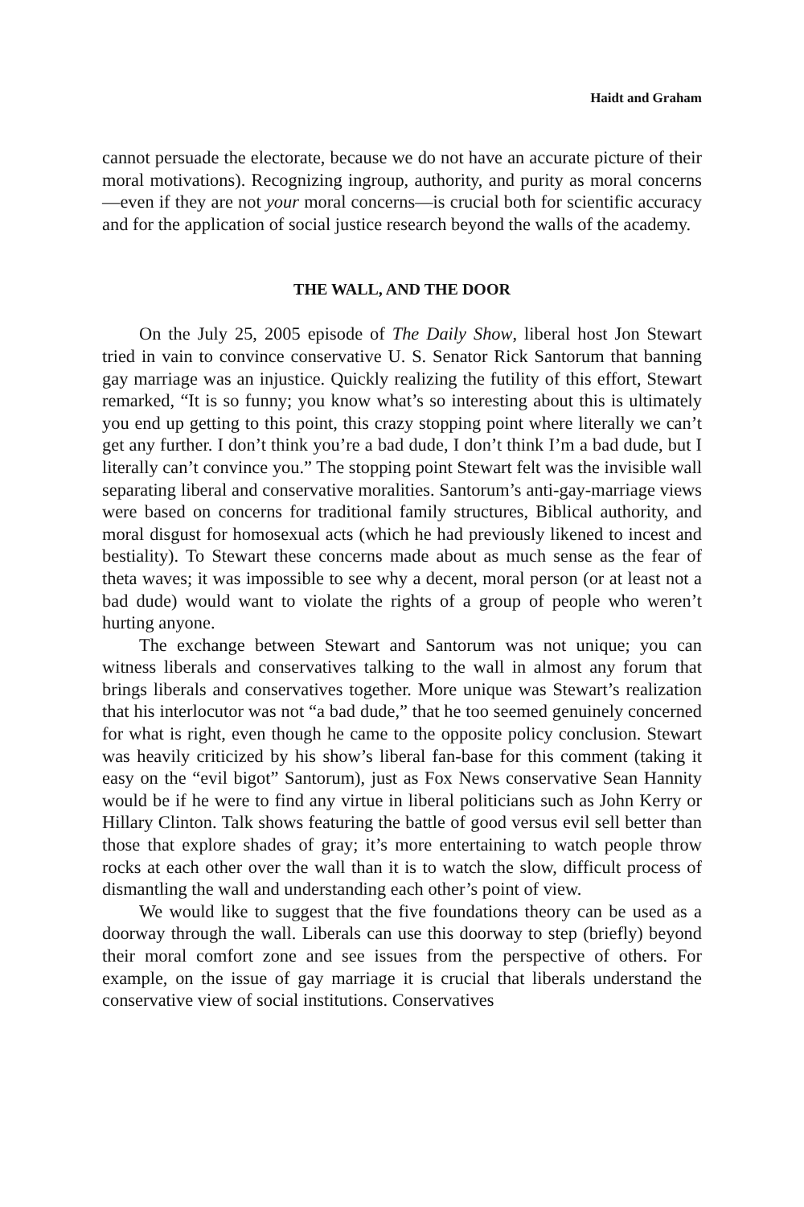Haidt and Graham
cannot persuade the electorate, because we do not have an accurate picture of their moral motivations). Recognizing ingroup, authority, and purity as moral concerns—even if they are not your moral concerns—is crucial both for scientific accuracy and for the application of social justice research beyond the walls of the academy.
THE WALL, AND THE DOOR
On the July 25, 2005 episode of The Daily Show, liberal host Jon Stewart tried in vain to convince conservative U. S. Senator Rick Santorum that banning gay marriage was an injustice. Quickly realizing the futility of this effort, Stewart remarked, “It is so funny; you know what’s so interesting about this is ultimately you end up getting to this point, this crazy stopping point where literally we can’t get any further. I don’t think you’re a bad dude, I don’t think I’m a bad dude, but I literally can’t convince you.” The stopping point Stewart felt was the invisible wall separating liberal and conservative moralities. Santorum’s anti-gay-marriage views were based on concerns for traditional family structures, Biblical authority, and moral disgust for homosexual acts (which he had previously likened to incest and bestiality). To Stewart these concerns made about as much sense as the fear of theta waves; it was impossible to see why a decent, moral person (or at least not a bad dude) would want to violate the rights of a group of people who weren’t hurting anyone.
The exchange between Stewart and Santorum was not unique; you can witness liberals and conservatives talking to the wall in almost any forum that brings liberals and conservatives together. More unique was Stewart’s realization that his interlocutor was not “a bad dude,” that he too seemed genuinely concerned for what is right, even though he came to the opposite policy conclusion. Stewart was heavily criticized by his show’s liberal fan-base for this comment (taking it easy on the “evil bigot” Santorum), just as Fox News conservative Sean Hannity would be if he were to find any virtue in liberal politicians such as John Kerry or Hillary Clinton. Talk shows featuring the battle of good versus evil sell better than those that explore shades of gray; it’s more entertaining to watch people throw rocks at each other over the wall than it is to watch the slow, difficult process of dismantling the wall and understanding each other’s point of view.
We would like to suggest that the five foundations theory can be used as a doorway through the wall. Liberals can use this doorway to step (briefly) beyond their moral comfort zone and see issues from the perspective of others. For example, on the issue of gay marriage it is crucial that liberals understand the conservative view of social institutions. Conservatives